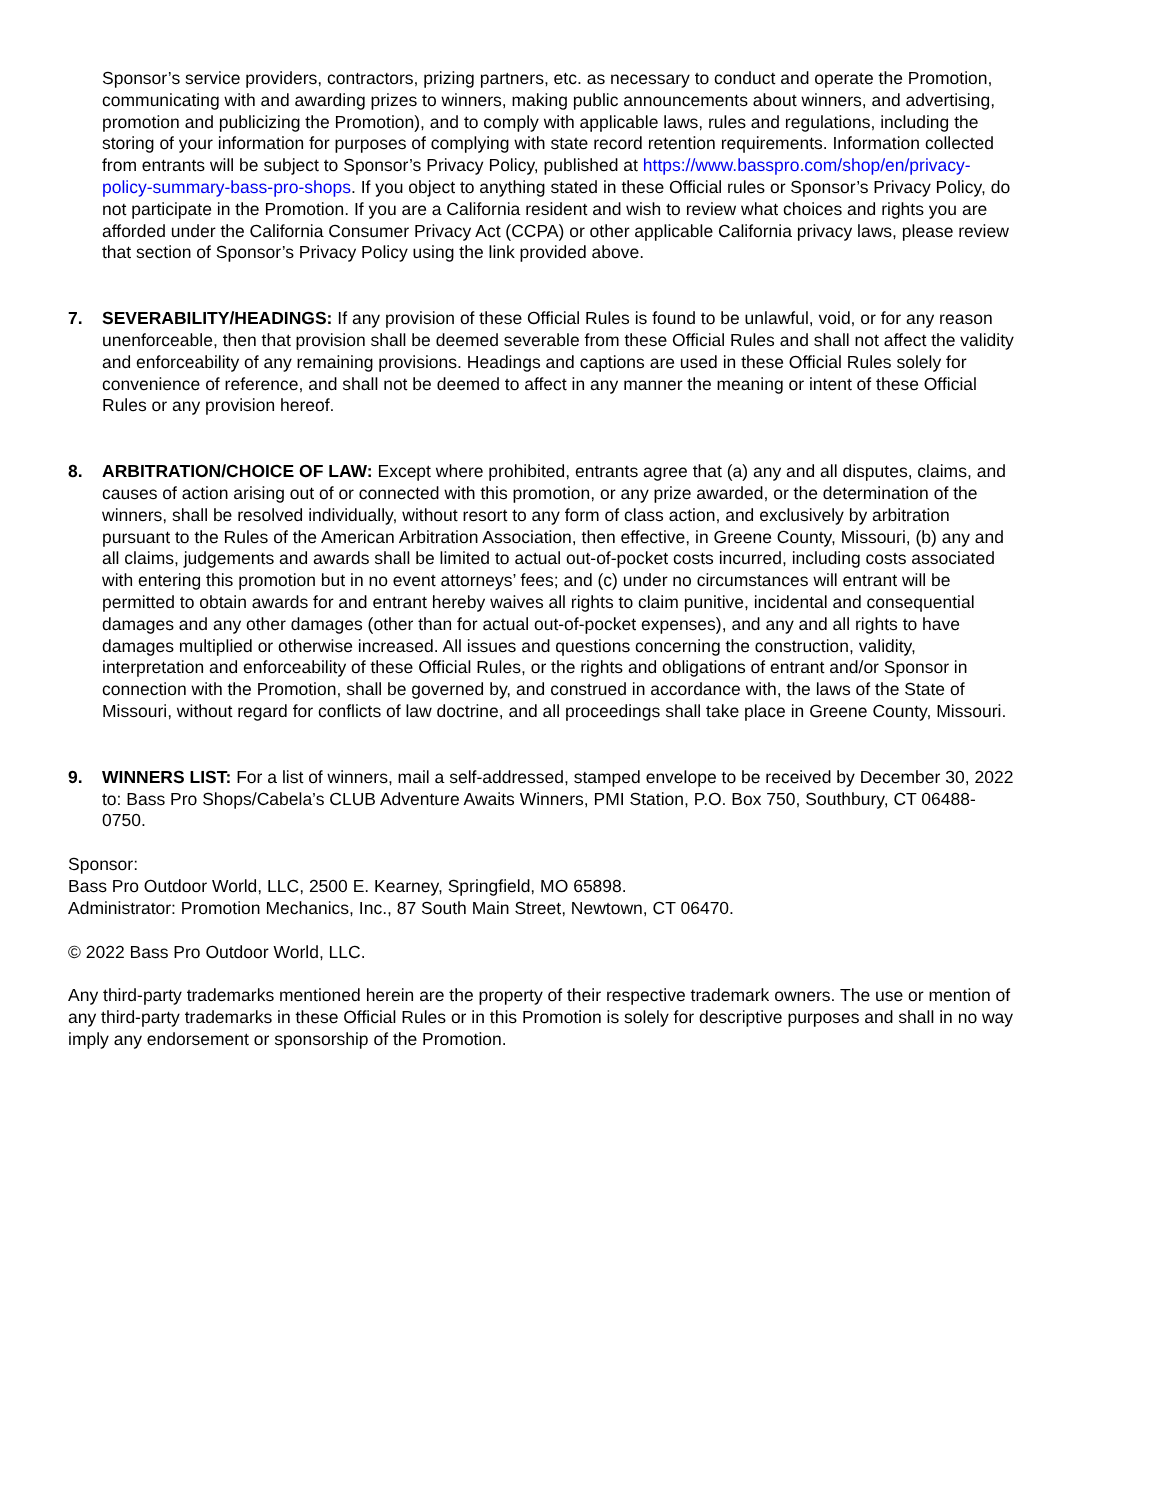Sponsor’s service providers, contractors, prizing partners, etc. as necessary to conduct and operate the Promotion, communicating with and awarding prizes to winners, making public announcements about winners, and advertising, promotion and publicizing the Promotion), and to comply with applicable laws, rules and regulations, including the storing of your information for purposes of complying with state record retention requirements. Information collected from entrants will be subject to Sponsor’s Privacy Policy, published at https://www.basspro.com/shop/en/privacy-policy-summary-bass-pro-shops. If you object to anything stated in these Official rules or Sponsor’s Privacy Policy, do not participate in the Promotion. If you are a California resident and wish to review what choices and rights you are afforded under the California Consumer Privacy Act (CCPA) or other applicable California privacy laws, please review that section of Sponsor’s Privacy Policy using the link provided above.
7. SEVERABILITY/HEADINGS: If any provision of these Official Rules is found to be unlawful, void, or for any reason unenforceable, then that provision shall be deemed severable from these Official Rules and shall not affect the validity and enforceability of any remaining provisions. Headings and captions are used in these Official Rules solely for convenience of reference, and shall not be deemed to affect in any manner the meaning or intent of these Official Rules or any provision hereof.
8. ARBITRATION/CHOICE OF LAW: Except where prohibited, entrants agree that (a) any and all disputes, claims, and causes of action arising out of or connected with this promotion, or any prize awarded, or the determination of the winners, shall be resolved individually, without resort to any form of class action, and exclusively by arbitration pursuant to the Rules of the American Arbitration Association, then effective, in Greene County, Missouri, (b) any and all claims, judgements and awards shall be limited to actual out-of-pocket costs incurred, including costs associated with entering this promotion but in no event attorneys’ fees; and (c) under no circumstances will entrant will be permitted to obtain awards for and entrant hereby waives all rights to claim punitive, incidental and consequential damages and any other damages (other than for actual out-of-pocket expenses), and any and all rights to have damages multiplied or otherwise increased. All issues and questions concerning the construction, validity, interpretation and enforceability of these Official Rules, or the rights and obligations of entrant and/or Sponsor in connection with the Promotion, shall be governed by, and construed in accordance with, the laws of the State of Missouri, without regard for conflicts of law doctrine, and all proceedings shall take place in Greene County, Missouri.
9. WINNERS LIST: For a list of winners, mail a self-addressed, stamped envelope to be received by December 30, 2022 to: Bass Pro Shops/Cabela’s CLUB Adventure Awaits Winners, PMI Station, P.O. Box 750, Southbury, CT 06488-0750.
Sponsor:
Bass Pro Outdoor World, LLC, 2500 E. Kearney, Springfield, MO 65898.
Administrator: Promotion Mechanics, Inc., 87 South Main Street, Newtown, CT 06470.
© 2022 Bass Pro Outdoor World, LLC.
Any third-party trademarks mentioned herein are the property of their respective trademark owners. The use or mention of any third-party trademarks in these Official Rules or in this Promotion is solely for descriptive purposes and shall in no way imply any endorsement or sponsorship of the Promotion.